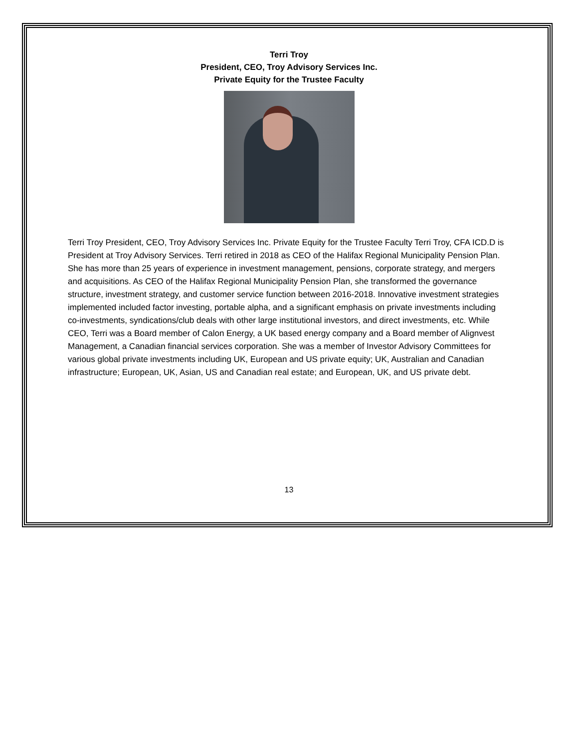Terri Troy
President, CEO, Troy Advisory Services Inc.
Private Equity for the Trustee Faculty
Terri Troy President, CEO, Troy Advisory Services Inc. Private Equity for the Trustee Faculty Terri Troy, CFA ICD.D is President at Troy Advisory Services. Terri retired in 2018 as CEO of the Halifax Regional Municipality Pension Plan. She has more than 25 years of experience in investment management, pensions, corporate strategy, and mergers and acquisitions. As CEO of the Halifax Regional Municipality Pension Plan, she transformed the governance structure, investment strategy, and customer service function between 2016-2018. Innovative investment strategies implemented included factor investing, portable alpha, and a significant emphasis on private investments including co-investments, syndications/club deals with other large institutional investors, and direct investments, etc. While CEO, Terri was a Board member of Calon Energy, a UK based energy company and a Board member of Alignvest Management, a Canadian financial services corporation. She was a member of Investor Advisory Committees for various global private investments including UK, European and US private equity; UK, Australian and Canadian infrastructure; European, UK, Asian, US and Canadian real estate; and European, UK, and US private debt.
13